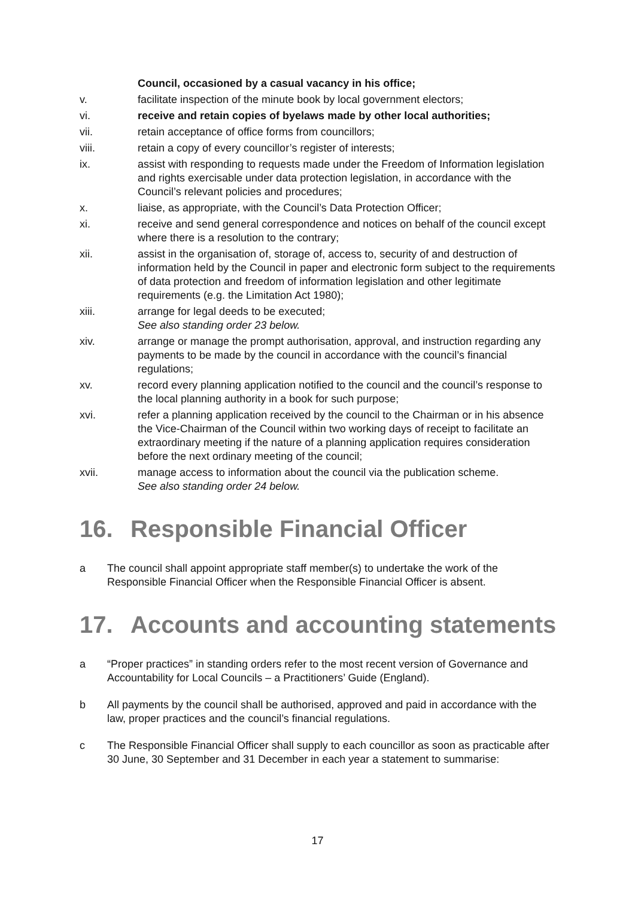Council, occasioned by a casual vacancy in his office;
v. facilitate inspection of the minute book by local government electors;
vi. receive and retain copies of byelaws made by other local authorities;
vii. retain acceptance of office forms from councillors;
viii. retain a copy of every councillor’s register of interests;
ix. assist with responding to requests made under the Freedom of Information legislation and rights exercisable under data protection legislation, in accordance with the Council’s relevant policies and procedures;
x. liaise, as appropriate, with the Council’s Data Protection Officer;
xi. receive and send general correspondence and notices on behalf of the council except where there is a resolution to the contrary;
xii. assist in the organisation of, storage of, access to, security of and destruction of information held by the Council in paper and electronic form subject to the requirements of data protection and freedom of information legislation and other legitimate requirements (e.g. the Limitation Act 1980);
xiii. arrange for legal deeds to be executed;
See also standing order 23 below.
xiv. arrange or manage the prompt authorisation, approval, and instruction regarding any payments to be made by the council in accordance with the council’s financial regulations;
xv. record every planning application notified to the council and the council’s response to the local planning authority in a book for such purpose;
xvi. refer a planning application received by the council to the Chairman or in his absence the Vice-Chairman of the Council within two working days of receipt to facilitate an extraordinary meeting if the nature of a planning application requires consideration before the next ordinary meeting of the council;
xvii. manage access to information about the council via the publication scheme.
See also standing order 24 below.
16. Responsible Financial Officer
a The council shall appoint appropriate staff member(s) to undertake the work of the Responsible Financial Officer when the Responsible Financial Officer is absent.
17. Accounts and accounting statements
a “Proper practices” in standing orders refer to the most recent version of Governance and Accountability for Local Councils – a Practitioners’ Guide (England).
b All payments by the council shall be authorised, approved and paid in accordance with the law, proper practices and the council’s financial regulations.
c The Responsible Financial Officer shall supply to each councillor as soon as practicable after 30 June, 30 September and 31 December in each year a statement to summarise:
17